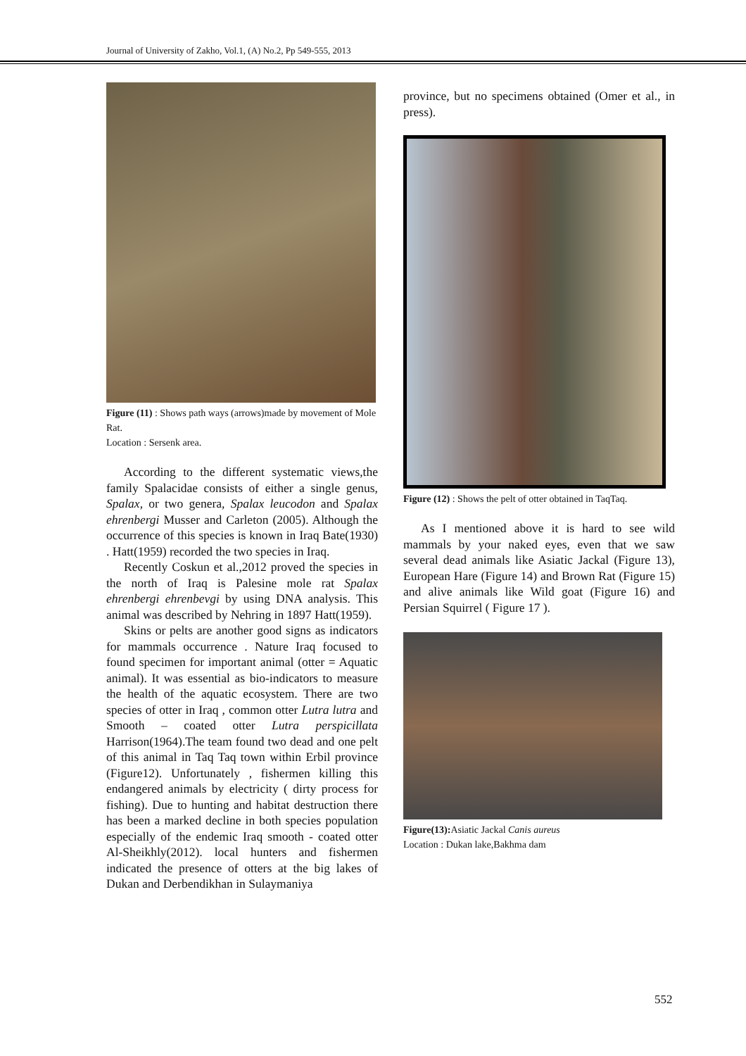Journal of University of Zakho, Vol.1, (A) No.2, Pp 549-555, 2013
Figure (11) : Shows path ways (arrows)made by movement of Mole Rat.
Location : Sersenk area.
According to the different systematic views,the family Spalacidae consists of either a single genus, Spalax, or two genera, Spalax leucodon and Spalax ehrenbergi Musser and Carleton (2005). Although the occurrence of this species is known in Iraq Bate(1930) . Hatt(1959) recorded the two species in Iraq.
Recently Coskun et al.,2012 proved the species in the north of Iraq is Palesine mole rat Spalax ehrenbergi ehrenbevgi by using DNA analysis. This animal was described by Nehring in 1897 Hatt(1959).
Skins or pelts are another good signs as indicators for mammals occurrence . Nature Iraq focused to found specimen for important animal (otter = Aquatic animal). It was essential as bio-indicators to measure the health of the aquatic ecosystem. There are two species of otter in Iraq , common otter Lutra lutra and Smooth – coated otter Lutra perspicillata Harrison(1964).The team found two dead and one pelt of this animal in Taq Taq town within Erbil province (Figure12). Unfortunately , fishermen killing this endangered animals by electricity ( dirty process for fishing). Due to hunting and habitat destruction there has been a marked decline in both species population especially of the endemic Iraq smooth - coated otter Al-Sheikhly(2012). local hunters and fishermen indicated the presence of otters at the big lakes of Dukan and Derbendikhan in Sulaymaniya
province, but no specimens obtained (Omer et al., in press).
Figure (12) : Shows the pelt of otter obtained in TaqTaq.
As I mentioned above it is hard to see wild mammals by your naked eyes, even that we saw several dead animals like Asiatic Jackal (Figure 13), European Hare (Figure 14) and Brown Rat (Figure 15) and alive animals like Wild goat (Figure 16) and Persian Squirrel ( Figure 17 ).
Figure(13): Asiatic Jackal Canis aureus
Location : Dukan lake,Bakhma dam
552